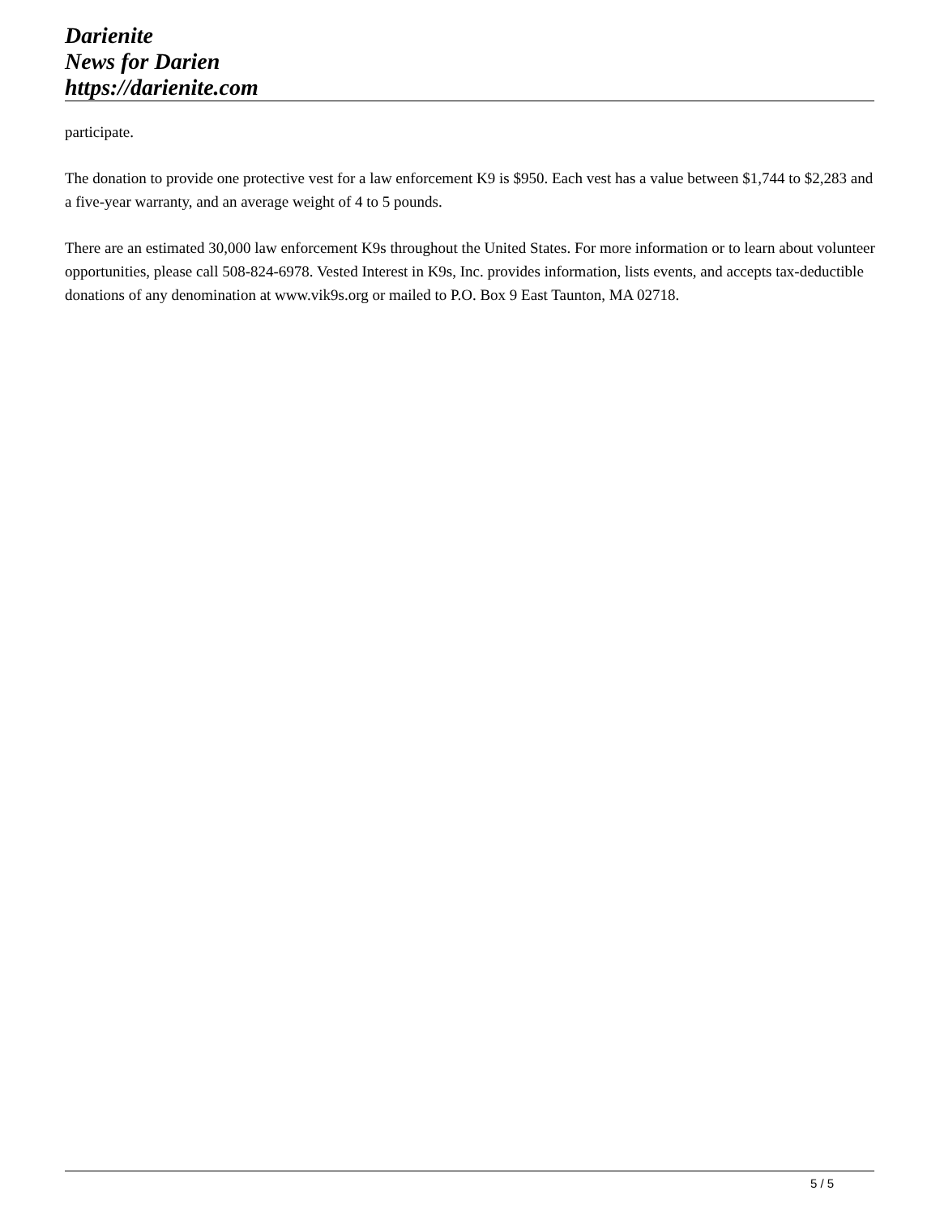Darienite
News for Darien
https://darienite.com
participate.
The donation to provide one protective vest for a law enforcement K9 is $950. Each vest has a value between $1,744 to $2,283 and a five-year warranty, and an average weight of 4 to 5 pounds.
There are an estimated 30,000 law enforcement K9s throughout the United States. For more information or to learn about volunteer opportunities, please call 508-824-6978. Vested Interest in K9s, Inc. provides information, lists events, and accepts tax-deductible donations of any denomination at www.vik9s.org or mailed to P.O. Box 9 East Taunton, MA 02718.
5 / 5